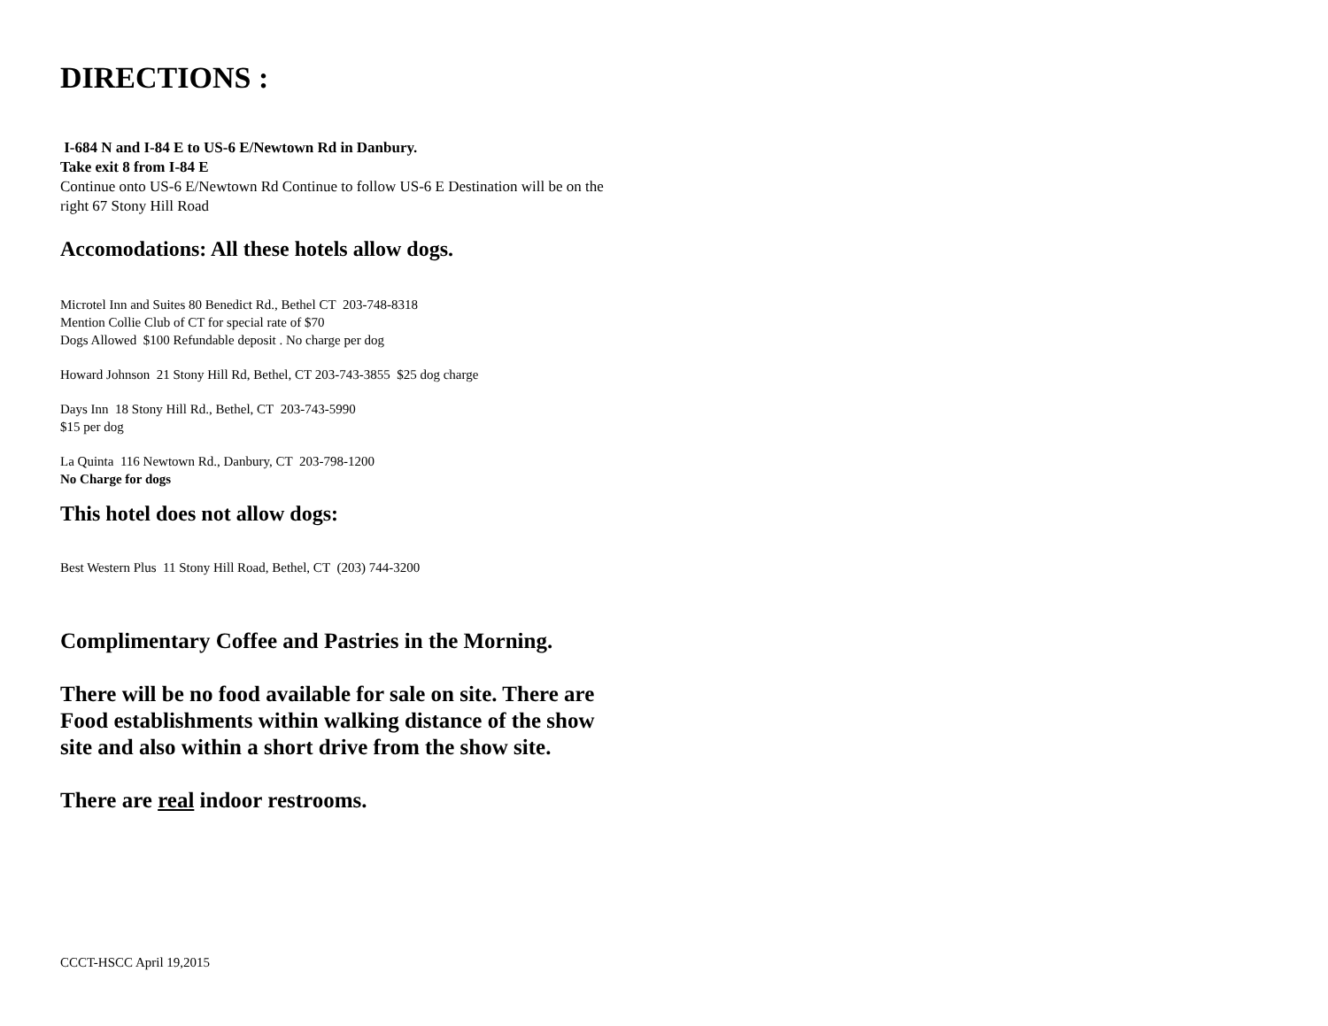DIRECTIONS :
I-684 N and I-84 E to US-6 E/Newtown Rd in Danbury.
Take exit 8 from I-84 E
Continue onto US-6 E/Newtown Rd Continue to follow US-6 E Destination will be on the right 67 Stony Hill Road
Accomodations: All these hotels allow dogs.
Microtel Inn and Suites 80 Benedict Rd., Bethel CT 203-748-8318
Mention Collie Club of CT for special rate of $70
Dogs Allowed $100 Refundable deposit . No charge per dog
Howard Johnson 21 Stony Hill Rd, Bethel, CT 203-743-3855 $25 dog charge
Days Inn 18 Stony Hill Rd., Bethel, CT 203-743-5990
$15 per dog
La Quinta 116 Newtown Rd., Danbury, CT 203-798-1200
No Charge for dogs
This hotel does not allow dogs:
Best Western Plus 11 Stony Hill Road, Bethel, CT (203) 744-3200
Complimentary Coffee and Pastries in the Morning.
There will be no food available for sale on site. There are Food establishments within walking distance of the show site and also within a short drive from the show site.
There are real indoor restrooms.
CCCT-HSCC April 19,2015